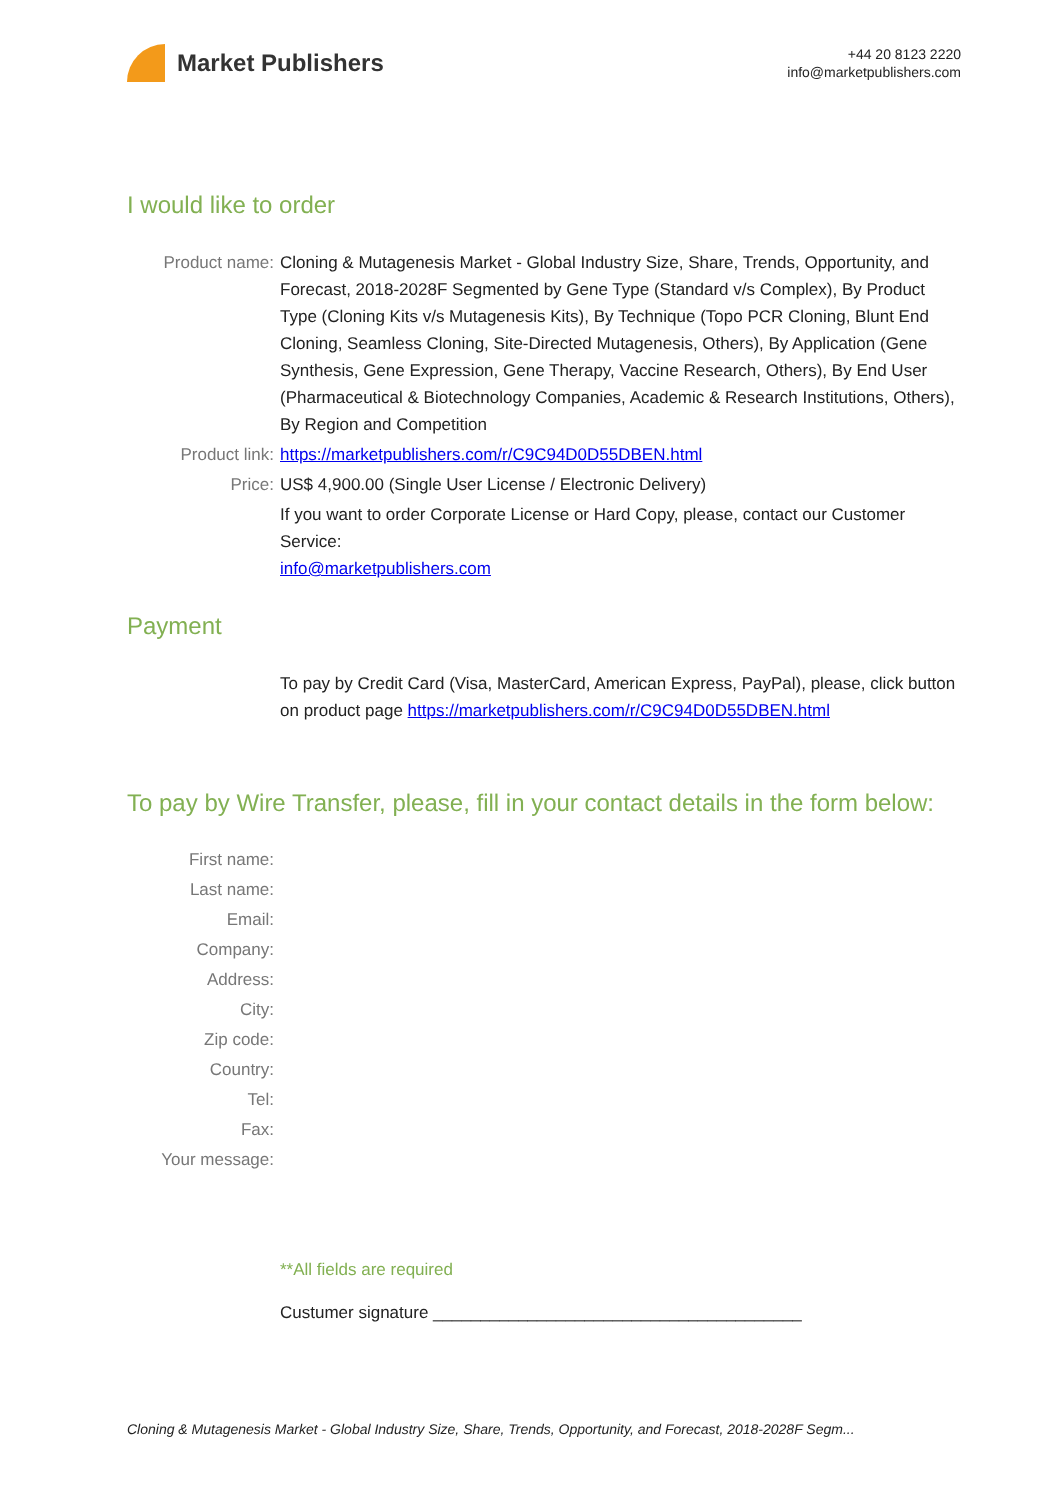Market Publishers
+44 20 8123 2220
info@marketpublishers.com
I would like to order
Product name: Cloning & Mutagenesis Market - Global Industry Size, Share, Trends, Opportunity, and Forecast, 2018-2028F Segmented by Gene Type (Standard v/s Complex), By Product Type (Cloning Kits v/s Mutagenesis Kits), By Technique (Topo PCR Cloning, Blunt End Cloning, Seamless Cloning, Site-Directed Mutagenesis, Others), By Application (Gene Synthesis, Gene Expression, Gene Therapy, Vaccine Research, Others), By End User (Pharmaceutical & Biotechnology Companies, Academic & Research Institutions, Others), By Region and Competition
Product link: https://marketpublishers.com/r/C9C94D0D55DBEN.html
Price: US$ 4,900.00 (Single User License / Electronic Delivery)
If you want to order Corporate License or Hard Copy, please, contact our Customer Service:
info@marketpublishers.com
Payment
To pay by Credit Card (Visa, MasterCard, American Express, PayPal), please, click button on product page https://marketpublishers.com/r/C9C94D0D55DBEN.html
To pay by Wire Transfer, please, fill in your contact details in the form below:
First name:
Last name:
Email:
Company:
Address:
City:
Zip code:
Country:
Tel:
Fax:
Your message:
**All fields are required
Custumer signature _______________________________________
Cloning & Mutagenesis Market - Global Industry Size, Share, Trends, Opportunity, and Forecast, 2018-2028F Segm...